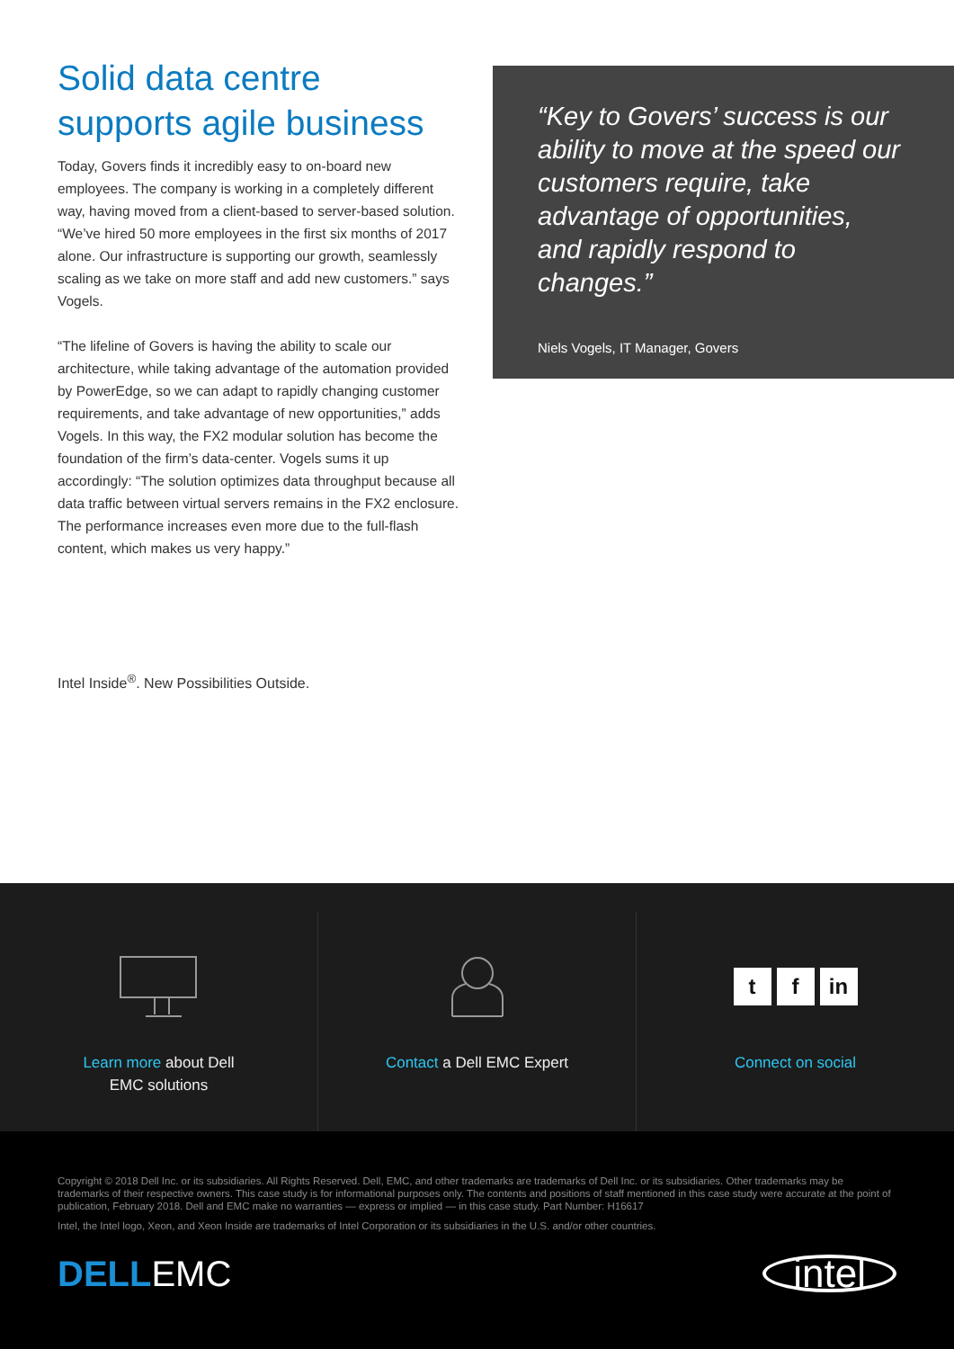Solid data centre supports agile business
Today, Govers finds it incredibly easy to on-board new employees. The company is working in a completely different way, having moved from a client-based to server-based solution. “We’ve hired 50 more employees in the first six months of 2017 alone. Our infrastructure is supporting our growth, seamlessly scaling as we take on more staff and add new customers.” says Vogels.
“The lifeline of Govers is having the ability to scale our architecture, while taking advantage of the automation provided by PowerEdge, so we can adapt to rapidly changing customer requirements, and take advantage of new opportunities,” adds Vogels. In this way, the FX2 modular solution has become the foundation of the firm’s data-center. Vogels sums it up accordingly: “The solution optimizes data throughput because all data traffic between virtual servers remains in the FX2 enclosure. The performance increases even more due to the full-flash content, which makes us very happy.”
Intel Inside<sup>®</sup>. New Possibilities Outside.
“Key to Govers’ success is our ability to move at the speed our customers require, take advantage of opportunities, and rapidly respond to changes.”
Niels Vogels, IT Manager, Govers
Learn more about Dell
EMC solutions
Contact a Dell EMC Expert
tf in
Connect on social
Copyright © 2018 Dell Inc. or its subsidiaries. All Rights Reserved. Dell, EMC, and other trademarks are trademarks of Dell Inc. or its subsidiaries. Other trademarks may be trademarks of their respective owners. This case study is for informational purposes only. The contents and positions of staff mentioned in this case study were accurate at the point of publication, February 2018. Dell and EMC make no warranties — express or implied — in this case study. Part Number: H16617
Intel, the Intel logo, Xeon, and Xeon Inside are trademarks of Intel Corporation or its subsidiaries in the U.S. and/or other countries.
DELLEMC
intel